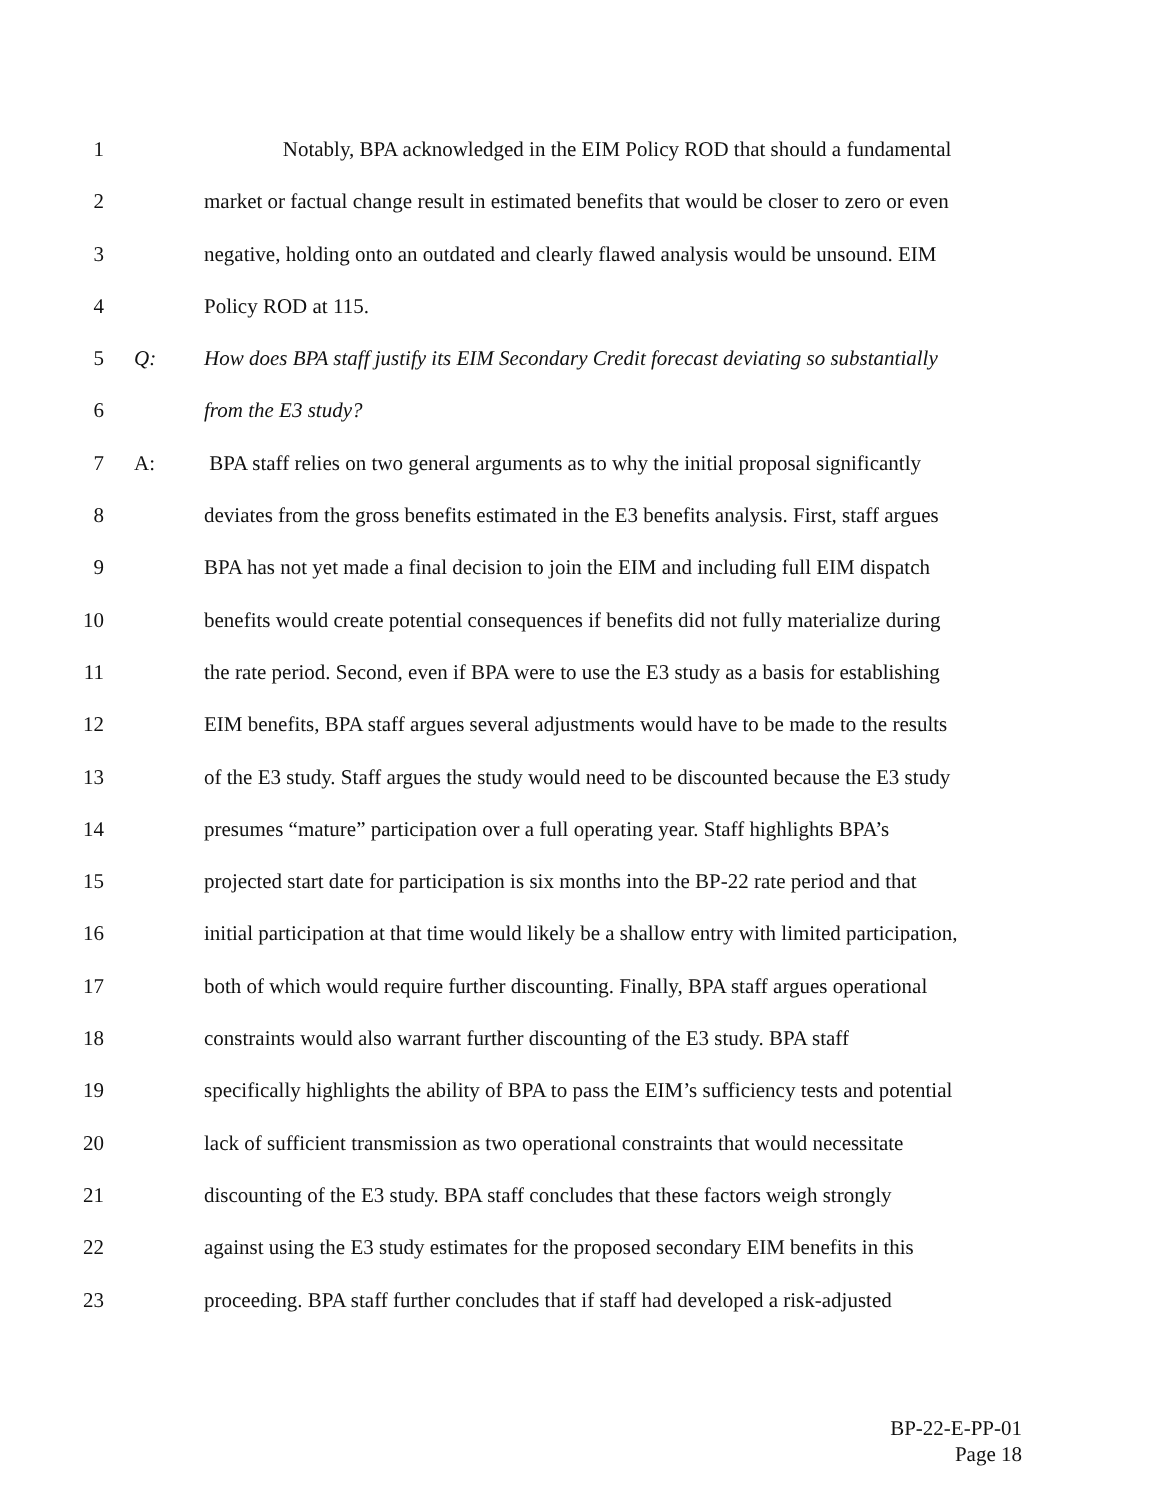1 Notably, BPA acknowledged in the EIM Policy ROD that should a fundamental
2 market or factual change result in estimated benefits that would be closer to zero or even
3 negative, holding onto an outdated and clearly flawed analysis would be unsound. EIM
4 Policy ROD at 115.
5 Q: How does BPA staff justify its EIM Secondary Credit forecast deviating so substantially
6 from the E3 study?
7 A: BPA staff relies on two general arguments as to why the initial proposal significantly
8 deviates from the gross benefits estimated in the E3 benefits analysis. First, staff argues
9 BPA has not yet made a final decision to join the EIM and including full EIM dispatch
10 benefits would create potential consequences if benefits did not fully materialize during
11 the rate period. Second, even if BPA were to use the E3 study as a basis for establishing
12 EIM benefits, BPA staff argues several adjustments would have to be made to the results
13 of the E3 study. Staff argues the study would need to be discounted because the E3 study
14 presumes “mature” participation over a full operating year. Staff highlights BPA’s
15 projected start date for participation is six months into the BP-22 rate period and that
16 initial participation at that time would likely be a shallow entry with limited participation,
17 both of which would require further discounting. Finally, BPA staff argues operational
18 constraints would also warrant further discounting of the E3 study. BPA staff
19 specifically highlights the ability of BPA to pass the EIM’s sufficiency tests and potential
20 lack of sufficient transmission as two operational constraints that would necessitate
21 discounting of the E3 study. BPA staff concludes that these factors weigh strongly
22 against using the E3 study estimates for the proposed secondary EIM benefits in this
23 proceeding. BPA staff further concludes that if staff had developed a risk-adjusted
BP-22-E-PP-01
Page 18